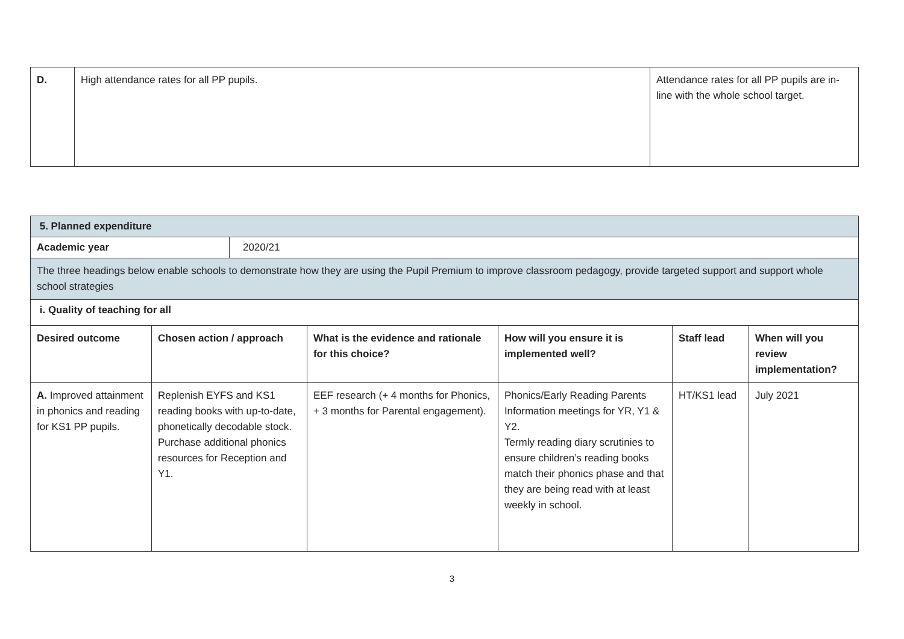| D. | High attendance rates for all PP pupils. | Attendance rates for all PP pupils are in-line with the whole school target. |
| 5. Planned expenditure | | | | | | |
| Academic year | | 2020/21 | | | | |
| The three headings below enable schools to demonstrate how they are using the Pupil Premium to improve classroom pedagogy, provide targeted support and support whole school strategies | | | | | | |
| i. Quality of teaching for all | | | | | | |
| Desired outcome | Chosen action / approach | | What is the evidence and rationale for this choice? | How will you ensure it is implemented well? | Staff lead | When will you review implementation? |
| A. Improved attainment in phonics and reading for KS1 PP pupils. | Replenish EYFS and KS1 reading books with up-to-date, phonetically decodable stock. Purchase additional phonics resources for Reception and Y1. | | EEF research (+ 4 months for Phonics, + 3 months for Parental engagement). | Phonics/Early Reading Parents Information meetings for YR, Y1 & Y2. Termly reading diary scrutinies to ensure children’s reading books match their phonics phase and that they are being read with at least weekly in school. | HT/KS1 lead | July 2021 |
3